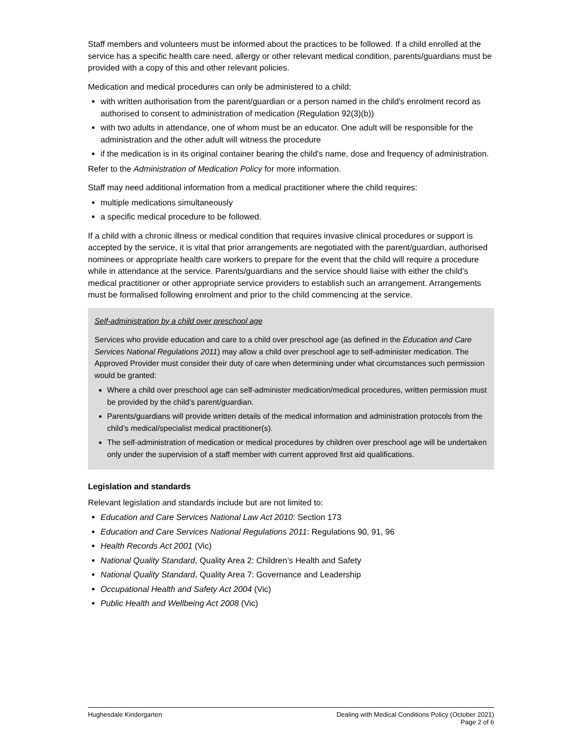Staff members and volunteers must be informed about the practices to be followed. If a child enrolled at the service has a specific health care need, allergy or other relevant medical condition, parents/guardians must be provided with a copy of this and other relevant policies.
Medication and medical procedures can only be administered to a child:
with written authorisation from the parent/guardian or a person named in the child's enrolment record as authorised to consent to administration of medication (Regulation 92(3)(b))
with two adults in attendance, one of whom must be an educator. One adult will be responsible for the administration and the other adult will witness the procedure
if the medication is in its original container bearing the child's name, dose and frequency of administration.
Refer to the Administration of Medication Policy for more information.
Staff may need additional information from a medical practitioner where the child requires:
multiple medications simultaneously
a specific medical procedure to be followed.
If a child with a chronic illness or medical condition that requires invasive clinical procedures or support is accepted by the service, it is vital that prior arrangements are negotiated with the parent/guardian, authorised nominees or appropriate health care workers to prepare for the event that the child will require a procedure while in attendance at the service. Parents/guardians and the service should liaise with either the child’s medical practitioner or other appropriate service providers to establish such an arrangement. Arrangements must be formalised following enrolment and prior to the child commencing at the service.
Self-administration by a child over preschool age
Services who provide education and care to a child over preschool age (as defined in the Education and Care Services National Regulations 2011) may allow a child over preschool age to self-administer medication. The Approved Provider must consider their duty of care when determining under what circumstances such permission would be granted:
Where a child over preschool age can self-administer medication/medical procedures, written permission must be provided by the child’s parent/guardian.
Parents/guardians will provide written details of the medical information and administration protocols from the child’s medical/specialist medical practitioner(s).
The self-administration of medication or medical procedures by children over preschool age will be undertaken only under the supervision of a staff member with current approved first aid qualifications.
Legislation and standards
Relevant legislation and standards include but are not limited to:
Education and Care Services National Law Act 2010: Section 173
Education and Care Services National Regulations 2011: Regulations 90, 91, 96
Health Records Act 2001 (Vic)
National Quality Standard, Quality Area 2: Children’s Health and Safety
National Quality Standard, Quality Area 7: Governance and Leadership
Occupational Health and Safety Act 2004 (Vic)
Public Health and Wellbeing Act 2008 (Vic)
Hughesdale Kindergarten Dealing with Medical Conditions Policy (October 2021)
Page 2 of 6